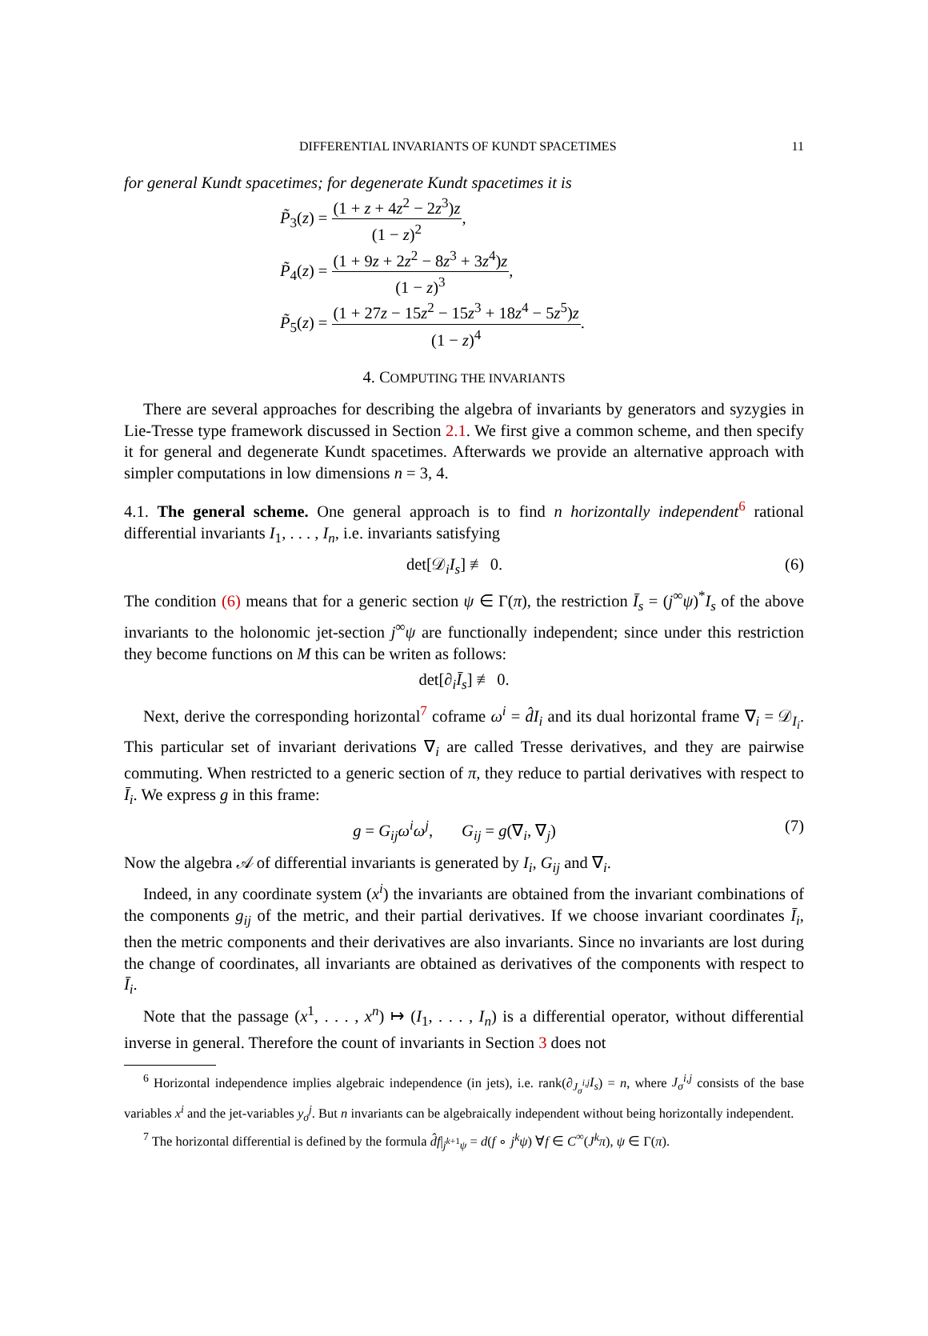DIFFERENTIAL INVARIANTS OF KUNDT SPACETIMES 11
for general Kundt spacetimes; for degenerate Kundt spacetimes it is
P̃<sub>3</sub>(z) = (1 + z + 4z<sup>2</sup> − 2z<sup>3</sup>)z (1 − z)<sup>2</sup>,
P̃<sub>4</sub>(z) = (1 + 9z + 2z<sup>2</sup> − 8z<sup>3</sup> + 3z<sup>4</sup>)z (1 − z)<sup>3</sup>,
P̃<sub>5</sub>(z) = (1 + 27z − 15z<sup>2</sup> − 15z<sup>3</sup> + 18z<sup>4</sup> − 5z<sup>5</sup>)z (1 − z)<sup>4</sup>.
4. COMPUTING THE INVARIANTS
There are several approaches for describing the algebra of invariants by generators and syzygies in Lie-Tresse type framework discussed in Section 2.1. We first give a common scheme, and then specify it for general and degenerate Kundt spacetimes. Afterwards we provide an alternative approach with simpler computations in low dimensions n = 3, 4.
4.1. The general scheme. One general approach is to find n horizontally independent<sup>6</sup> rational differential invariants I<sub>1</sub>, . . . , I<sub>n</sub>, i.e. invariants satisfying
det[𝒟<sub>i</sub>I<sub>s</sub>] ≢ 0. (6)
The condition (6) means that for a generic section ψ ∈ Γ(π), the restriction Ī<sub>s</sub> = (j<sup>∞</sup>ψ)<sup>*</sup>I<sub>s</sub> of the above invariants to the holonomic jet-section j<sup>∞</sup>ψ are functionally independent; since under this restriction they become functions on M this can be writen as follows:
det[∂<sub>i</sub>Ī<sub>s</sub>] ≢ 0.
Next, derive the corresponding horizontal<sup>7</sup> coframe ω<sup>i</sup> = d̂I<sub>i</sub> and its dual horizontal frame ∇<sub>i</sub> = 𝒟<sub>I<sub>i</sub></sub>. This particular set of invariant derivations ∇<sub>i</sub> are called Tresse derivatives, and they are pairwise commuting. When restricted to a generic section of π, they reduce to partial derivatives with respect to Ī<sub>i</sub>. We express g in this frame:
g = G<sub>ij</sub>ω<sup>i</sup>ω<sup>j</sup>, G<sub>ij</sub> = g(∇<sub>i</sub>, ∇<sub>j</sub>) (7)
Now the algebra 𝒜 of differential invariants is generated by I<sub>i</sub>, G<sub>ij</sub> and ∇<sub>i</sub>.
Indeed, in any coordinate system (x<sup>i</sup>) the invariants are obtained from the invariant combinations of the components g<sub>ij</sub> of the metric, and their partial derivatives. If we choose invariant coordinates Ī<sub>i</sub>, then the metric components and their derivatives are also invariants. Since no invariants are lost during the change of coordinates, all invariants are obtained as derivatives of the components with respect to Ī<sub>i</sub>.
Note that the passage (x<sup>1</sup>, . . . , x<sup>n</sup>) ↦ (I<sub>1</sub>, . . . , I<sub>n</sub>) is a differential operator, without differential inverse in general. Therefore the count of invariants in Section 3 does not
<sup>6</sup> Horizontal independence implies algebraic independence (in jets), i.e. rank(∂<sub>J<sub>σ</sub><sup>i,j</sup></sub>I<sub>s</sub>) = n, where J<sub>σ</sub><sup>i,j</sup> consists of the base variables x<sup>i</sup> and the jet-variables y<sub>σ</sub><sup>j</sup>. But n invariants can be algebraically independent without being horizontally independent.
<sup>7</sup> The horizontal differential is defined by the formula d̂f|<sub>j<sup>k+1</sup>ψ</sub> = d(f ∘ j<sup>k</sup>ψ) ∀f ∈ C<sup>∞</sup>(J<sup>k</sup>π), ψ ∈ Γ(π).